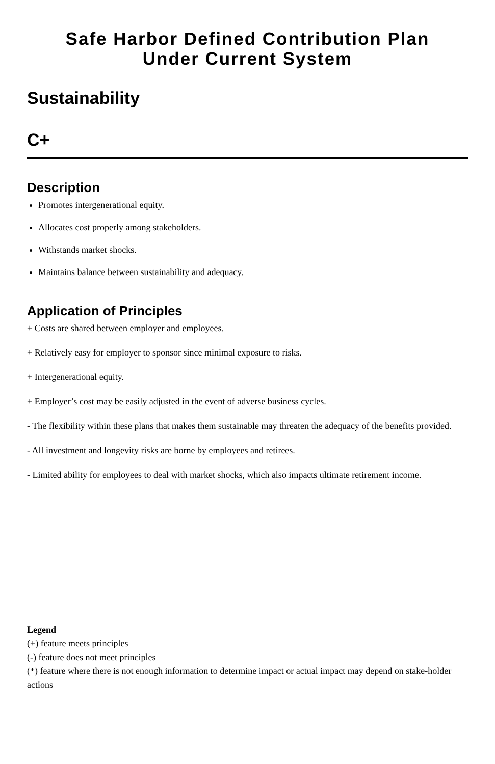Safe Harbor Defined Contribution Plan
Under Current System
Sustainability
C+
Description
Promotes intergenerational equity.
Allocates cost properly among stakeholders.
Withstands market shocks.
Maintains balance between sustainability and adequacy.
Application of Principles
+ Costs are shared between employer and employees.
+ Relatively easy for employer to sponsor since minimal exposure to risks.
+ Intergenerational equity.
+ Employer’s cost may be easily adjusted in the event of adverse business cycles.
- The flexibility within these plans that makes them sustainable may threaten the adequacy of the benefits provided.
- All investment and longevity risks are borne by employees and retirees.
- Limited ability for employees to deal with market shocks, which also impacts ultimate retirement income.
Legend
(+) feature meets principles
(-) feature does not meet principles
(*) feature where there is not enough information to determine impact or actual impact may depend on stake-holder actions